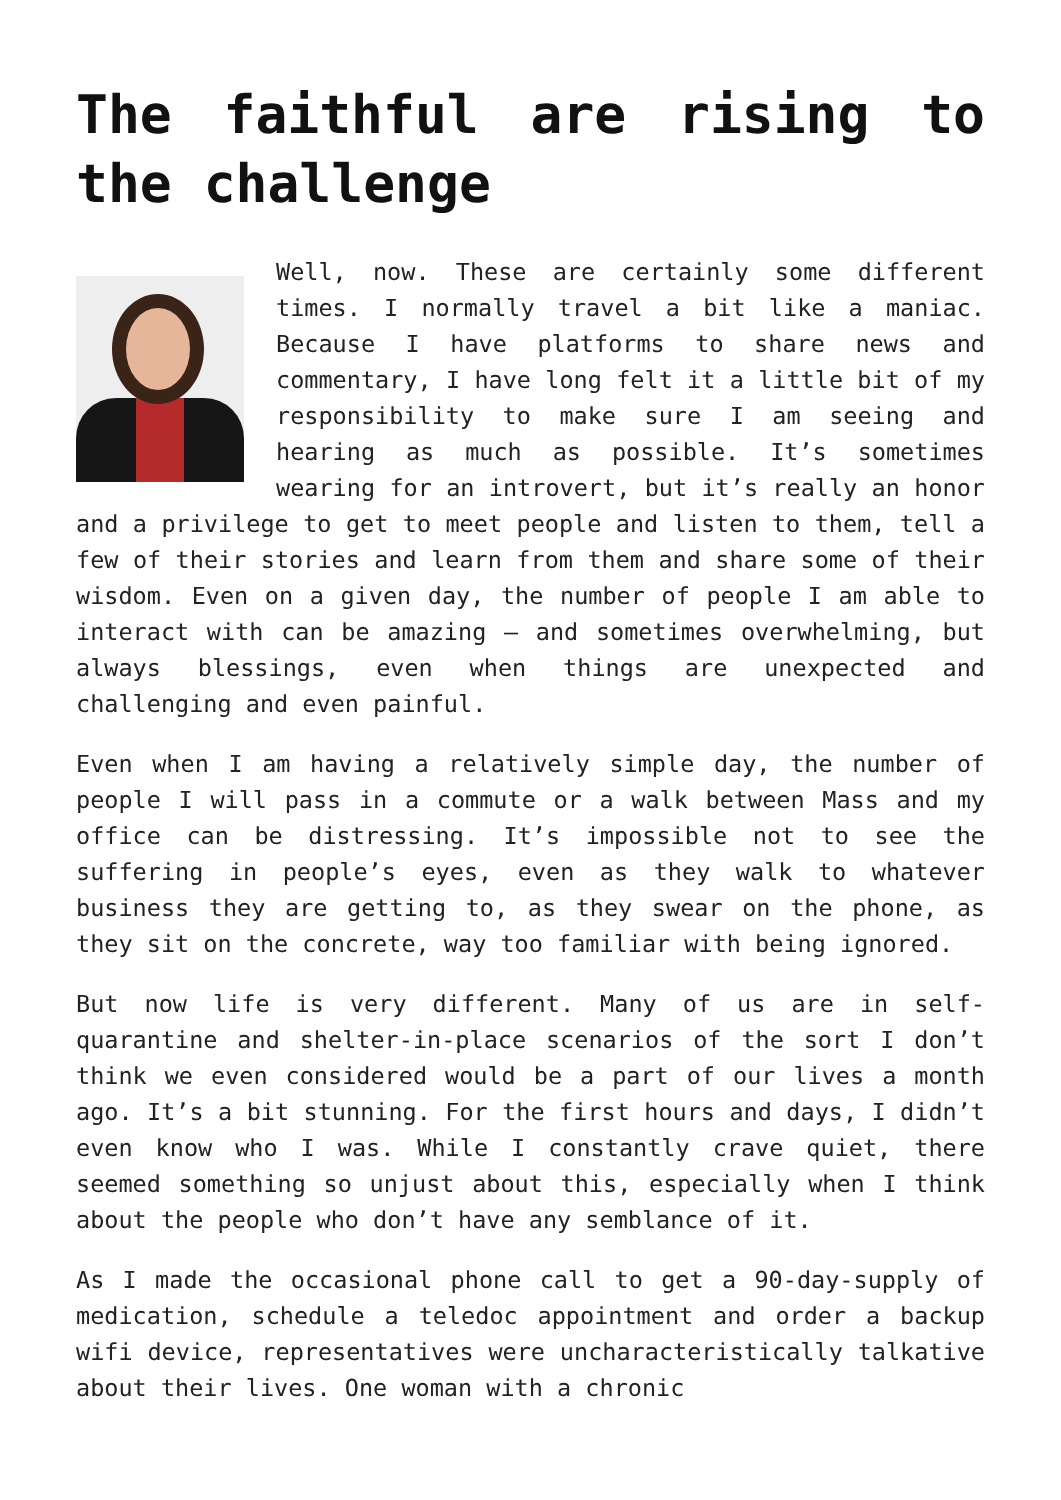The faithful are rising to the challenge
Well, now. These are certainly some different times. I normally travel a bit like a maniac. Because I have platforms to share news and commentary, I have long felt it a little bit of my responsibility to make sure I am seeing and hearing as much as possible. It’s sometimes wearing for an introvert, but it’s really an honor and a privilege to get to meet people and listen to them, tell a few of their stories and learn from them and share some of their wisdom. Even on a given day, the number of people I am able to interact with can be amazing – and sometimes overwhelming, but always blessings, even when things are unexpected and challenging and even painful.
Even when I am having a relatively simple day, the number of people I will pass in a commute or a walk between Mass and my office can be distressing. It’s impossible not to see the suffering in people’s eyes, even as they walk to whatever business they are getting to, as they swear on the phone, as they sit on the concrete, way too familiar with being ignored.
But now life is very different. Many of us are in self-quarantine and shelter-in-place scenarios of the sort I don’t think we even considered would be a part of our lives a month ago. It’s a bit stunning. For the first hours and days, I didn’t even know who I was. While I constantly crave quiet, there seemed something so unjust about this, especially when I think about the people who don’t have any semblance of it.
As I made the occasional phone call to get a 90-day-supply of medication, schedule a teledoc appointment and order a backup wifi device, representatives were uncharacteristically talkative about their lives. One woman with a chronic